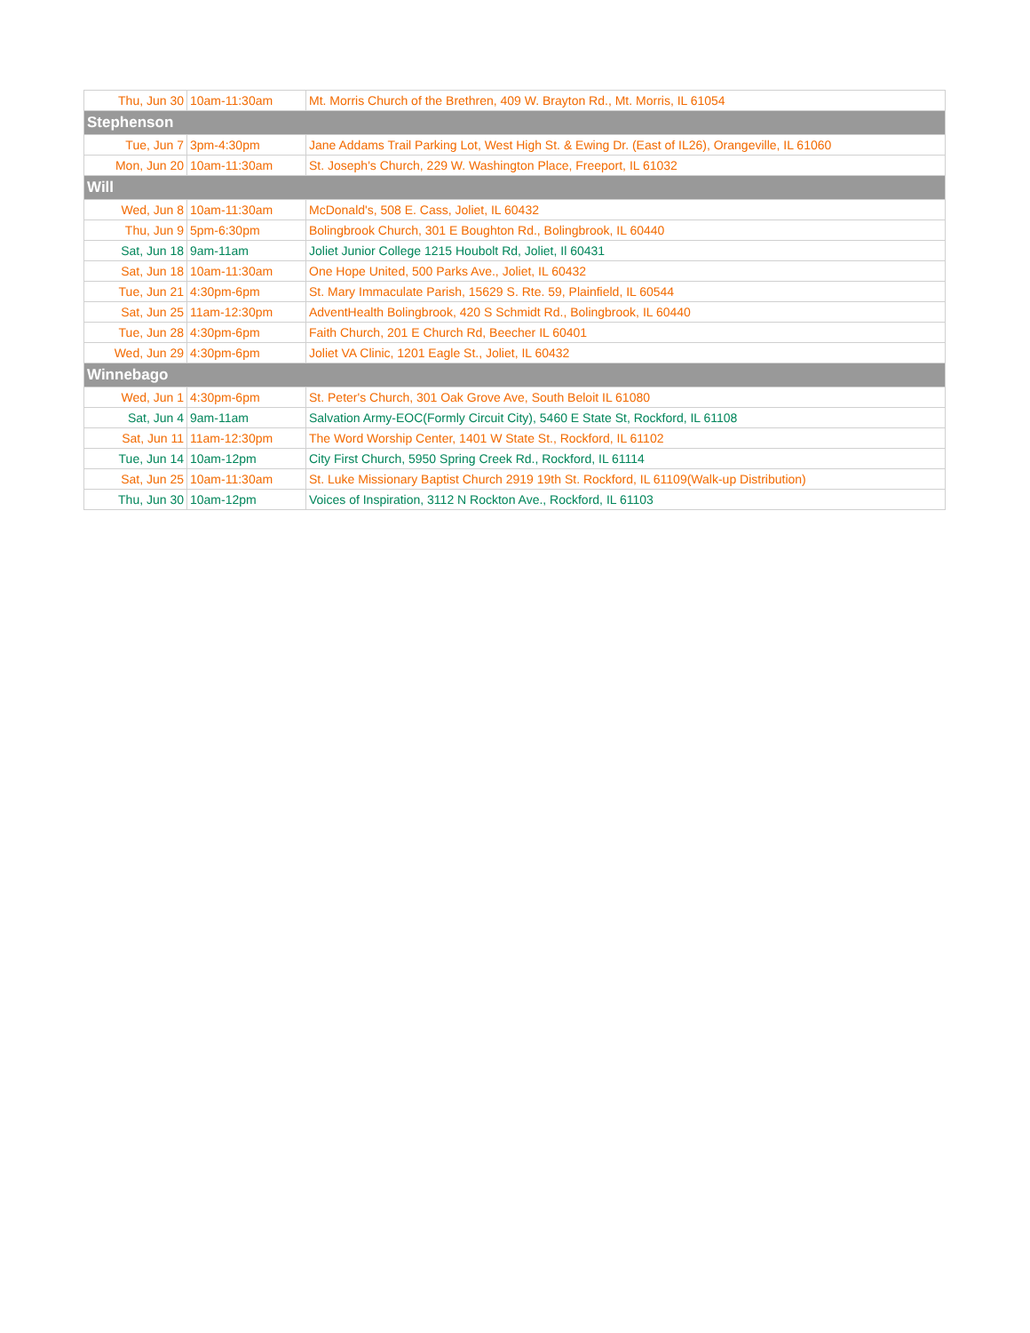| Thu, Jun 30 | 10am-11:30am | Mt. Morris Church of the Brethren, 409 W. Brayton Rd., Mt. Morris, IL 61054 |
| Stephenson | | |
| Tue, Jun 7 | 3pm-4:30pm | Jane Addams Trail Parking Lot, West High St. & Ewing Dr. (East of IL26), Orangeville, IL 61060 |
| Mon, Jun 20 | 10am-11:30am | St. Joseph's Church, 229 W. Washington Place, Freeport, IL 61032 |
| Will | | |
| Wed, Jun 8 | 10am-11:30am | McDonald's, 508 E. Cass, Joliet, IL 60432 |
| Thu, Jun 9 | 5pm-6:30pm | Bolingbrook Church, 301 E Boughton Rd., Bolingbrook, IL 60440 |
| Sat, Jun 18 | 9am-11am | Joliet Junior College 1215 Houbolt Rd, Joliet, Il 60431 |
| Sat, Jun 18 | 10am-11:30am | One Hope United, 500 Parks Ave., Joliet, IL 60432 |
| Tue, Jun 21 | 4:30pm-6pm | St. Mary Immaculate Parish, 15629 S. Rte. 59, Plainfield, IL 60544 |
| Sat, Jun 25 | 11am-12:30pm | AdventHealth Bolingbrook, 420 S Schmidt Rd., Bolingbrook, IL 60440 |
| Tue, Jun 28 | 4:30pm-6pm | Faith Church, 201 E Church Rd, Beecher IL 60401 |
| Wed, Jun 29 | 4:30pm-6pm | Joliet VA Clinic, 1201 Eagle St., Joliet, IL 60432 |
| Winnebago | | |
| Wed, Jun 1 | 4:30pm-6pm | St. Peter's Church, 301 Oak Grove Ave, South Beloit IL 61080 |
| Sat, Jun 4 | 9am-11am | Salvation Army-EOC(Formly Circuit City), 5460 E State St, Rockford, IL 61108 |
| Sat, Jun 11 | 11am-12:30pm | The Word Worship Center, 1401 W State St., Rockford, IL 61102 |
| Tue, Jun 14 | 10am-12pm | City First Church, 5950 Spring Creek Rd., Rockford, IL 61114 |
| Sat, Jun 25 | 10am-11:30am | St. Luke Missionary Baptist Church 2919 19th St. Rockford, IL 61109(Walk-up Distribution) |
| Thu, Jun 30 | 10am-12pm | Voices of Inspiration, 3112 N Rockton Ave., Rockford, IL 61103 |